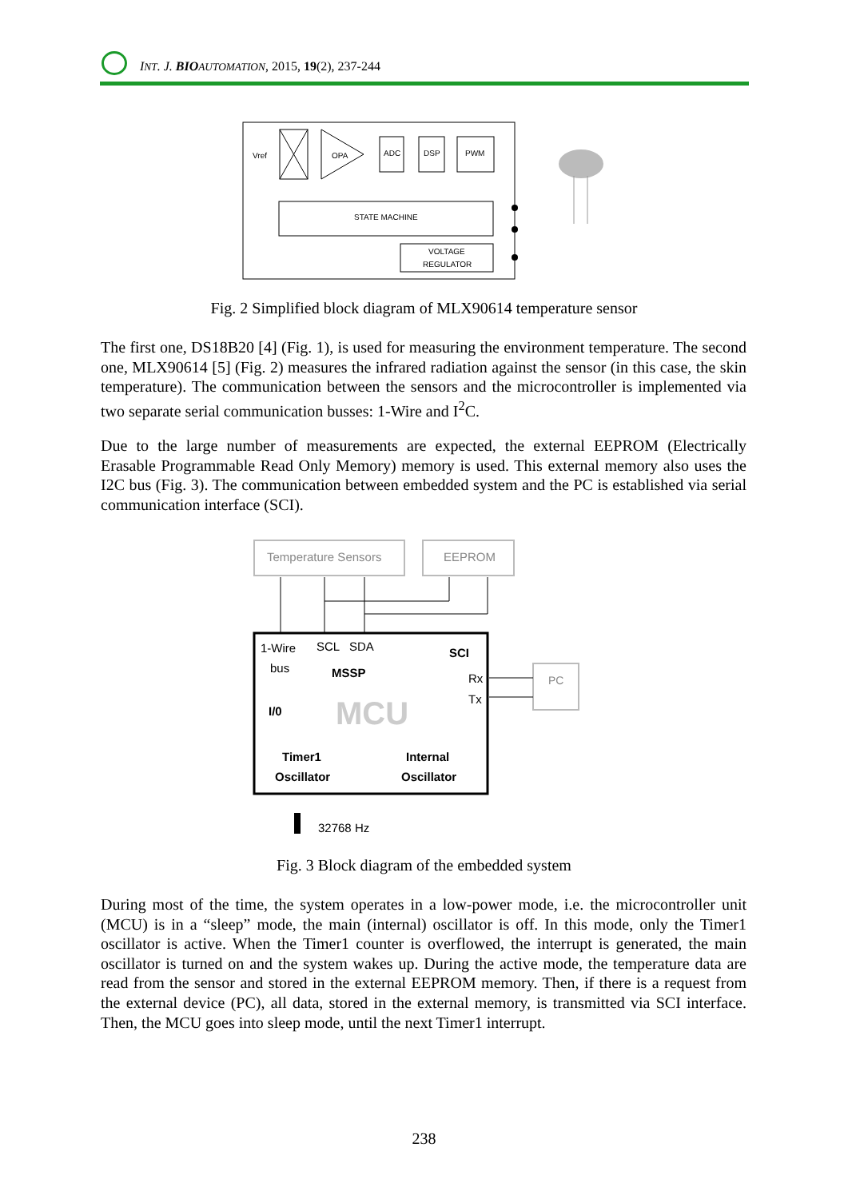INT. J. BIO AUTOMATION, 2015, 19(2), 237-244
Vref
OPA
ADC
DSP
PWM
STATE MACHINE
VOLTAGE
REGULATOR
Fig. 2 Simplified block diagram of MLX90614 temperature sensor
The first one, DS18B20 [4] (Fig. 1), is used for measuring the environment temperature. The second one, MLX90614 [5] (Fig. 2) measures the infrared radiation against the sensor (in this case, the skin temperature). The communication between the sensors and the microcontroller is implemented via two separate serial communication busses: 1-Wire and I<sup>2</sup>C.
Due to the large number of measurements are expected, the external EEPROM (Electrically Erasable Programmable Read Only Memory) memory is used. This external memory also uses the I2C bus (Fig. 3). The communication between embedded system and the PC is established via serial communication interface (SCI).
Temperature Sensors
EEPROM
1-Wire
bus
I/0
SCL
SDA
MSSP
MCU
SCI
Rx
Tx
Timer1
Oscillator
Internal
Oscillator
PC
32768 Hz
Fig. 3 Block diagram of the embedded system
During most of the time, the system operates in a low-power mode, i.e. the microcontroller unit (MCU) is in a “sleep” mode, the main (internal) oscillator is off. In this mode, only the Timer1 oscillator is active. When the Timer1 counter is overflowed, the interrupt is generated, the main oscillator is turned on and the system wakes up. During the active mode, the temperature data are read from the sensor and stored in the external EEPROM memory. Then, if there is a request from the external device (PC), all data, stored in the external memory, is transmitted via SCI interface. Then, the MCU goes into sleep mode, until the next Timer1 interrupt.
238